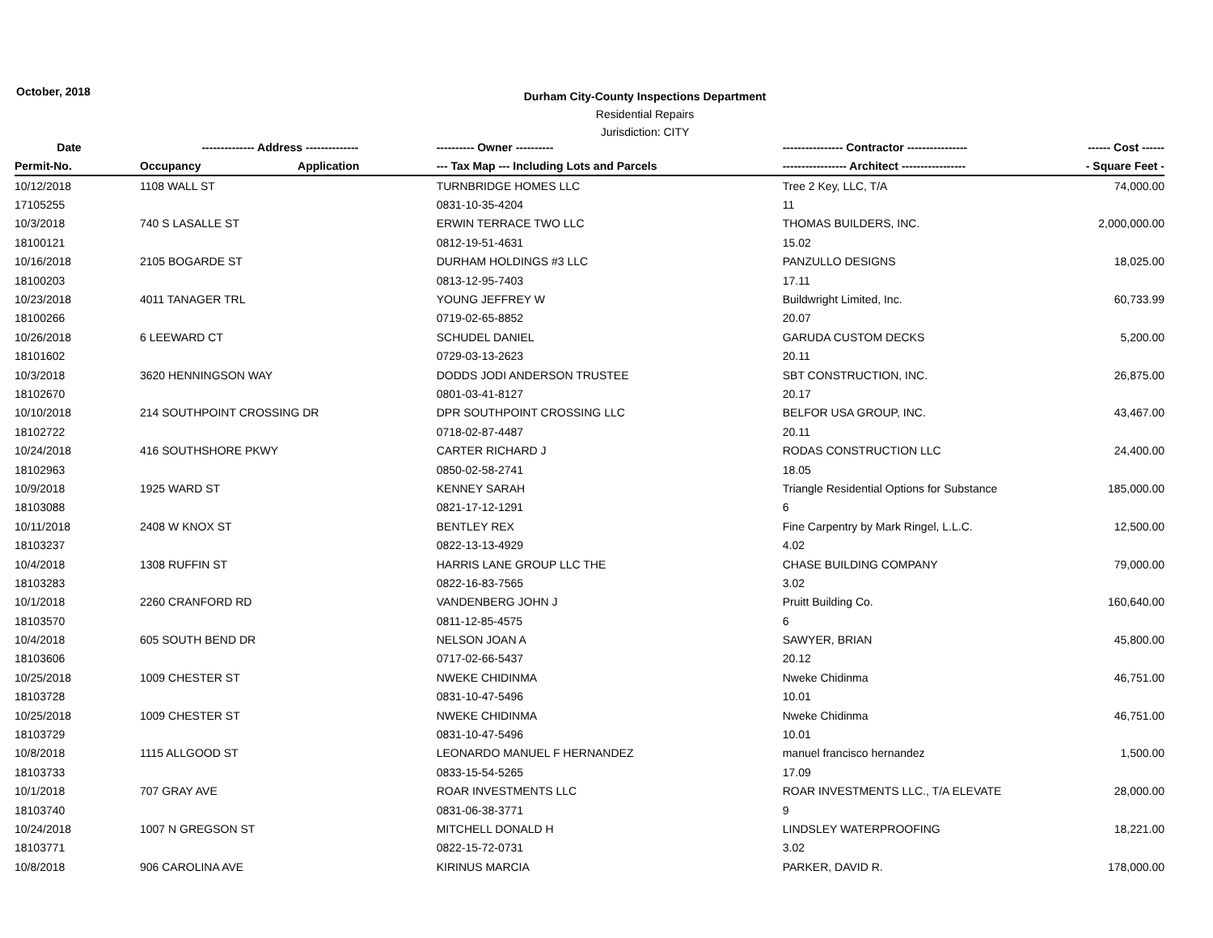October, 2018
Durham City-County Inspections Department
Residential Repairs
Jurisdiction: CITY
| Date | -------------- Address -------------- | | ---------- Owner ---------- | ---------------- Contractor ---------------- | ------ Cost ------ |
| --- | --- | --- | --- | --- | --- |
| Permit-No. | Occupancy | Application | --- Tax Map --- Including Lots and Parcels | ----------------- Architect ----------------- | - Square Feet - |
| 10/12/2018 | 1108 WALL ST | | TURNBRIDGE HOMES LLC | Tree 2 Key, LLC, T/A | 74,000.00 |
| 17105255 | | | 0831-10-35-4204 | 11 | |
| 10/3/2018 | 740 S LASALLE ST | | ERWIN TERRACE TWO LLC | THOMAS BUILDERS, INC. | 2,000,000.00 |
| 18100121 | | | 0812-19-51-4631 | 15.02 | |
| 10/16/2018 | 2105 BOGARDE ST | | DURHAM HOLDINGS #3 LLC | PANZULLO DESIGNS | 18,025.00 |
| 18100203 | | | 0813-12-95-7403 | 17.11 | |
| 10/23/2018 | 4011 TANAGER TRL | | YOUNG JEFFREY W | Buildwright Limited, Inc. | 60,733.99 |
| 18100266 | | | 0719-02-65-8852 | 20.07 | |
| 10/26/2018 | 6 LEEWARD CT | | SCHUDEL DANIEL | GARUDA CUSTOM DECKS | 5,200.00 |
| 18101602 | | | 0729-03-13-2623 | 20.11 | |
| 10/3/2018 | 3620 HENNINGSON WAY | | DODDS JODI ANDERSON TRUSTEE | SBT CONSTRUCTION, INC. | 26,875.00 |
| 18102670 | | | 0801-03-41-8127 | 20.17 | |
| 10/10/2018 | 214 SOUTHPOINT CROSSING DR | | DPR SOUTHPOINT CROSSING LLC | BELFOR USA GROUP, INC. | 43,467.00 |
| 18102722 | | | 0718-02-87-4487 | 20.11 | |
| 10/24/2018 | 416 SOUTHSHORE PKWY | | CARTER RICHARD J | RODAS CONSTRUCTION LLC | 24,400.00 |
| 18102963 | | | 0850-02-58-2741 | 18.05 | |
| 10/9/2018 | 1925 WARD ST | | KENNEY SARAH | Triangle Residential Options for Substance | 185,000.00 |
| 18103088 | | | 0821-17-12-1291 | 6 | |
| 10/11/2018 | 2408 W KNOX ST | | BENTLEY REX | Fine Carpentry by Mark Ringel, L.L.C. | 12,500.00 |
| 18103237 | | | 0822-13-13-4929 | 4.02 | |
| 10/4/2018 | 1308 RUFFIN ST | | HARRIS LANE GROUP LLC THE | CHASE BUILDING COMPANY | 79,000.00 |
| 18103283 | | | 0822-16-83-7565 | 3.02 | |
| 10/1/2018 | 2260 CRANFORD RD | | VANDENBERG JOHN J | Pruitt Building Co. | 160,640.00 |
| 18103570 | | | 0811-12-85-4575 | 6 | |
| 10/4/2018 | 605 SOUTH BEND DR | | NELSON JOAN A | SAWYER, BRIAN | 45,800.00 |
| 18103606 | | | 0717-02-66-5437 | 20.12 | |
| 10/25/2018 | 1009 CHESTER ST | | NWEKE CHIDINMA | Nweke Chidinma | 46,751.00 |
| 18103728 | | | 0831-10-47-5496 | 10.01 | |
| 10/25/2018 | 1009 CHESTER ST | | NWEKE CHIDINMA | Nweke Chidinma | 46,751.00 |
| 18103729 | | | 0831-10-47-5496 | 10.01 | |
| 10/8/2018 | 1115 ALLGOOD ST | | LEONARDO MANUEL F HERNANDEZ | manuel francisco hernandez | 1,500.00 |
| 18103733 | | | 0833-15-54-5265 | 17.09 | |
| 10/1/2018 | 707 GRAY AVE | | ROAR INVESTMENTS LLC | ROAR INVESTMENTS LLC., T/A ELEVATE | 28,000.00 |
| 18103740 | | | 0831-06-38-3771 | 9 | |
| 10/24/2018 | 1007 N GREGSON ST | | MITCHELL DONALD H | LINDSLEY WATERPROOFING | 18,221.00 |
| 18103771 | | | 0822-15-72-0731 | 3.02 | |
| 10/8/2018 | 906 CAROLINA AVE | | KIRINUS MARCIA | PARKER, DAVID R. | 178,000.00 |